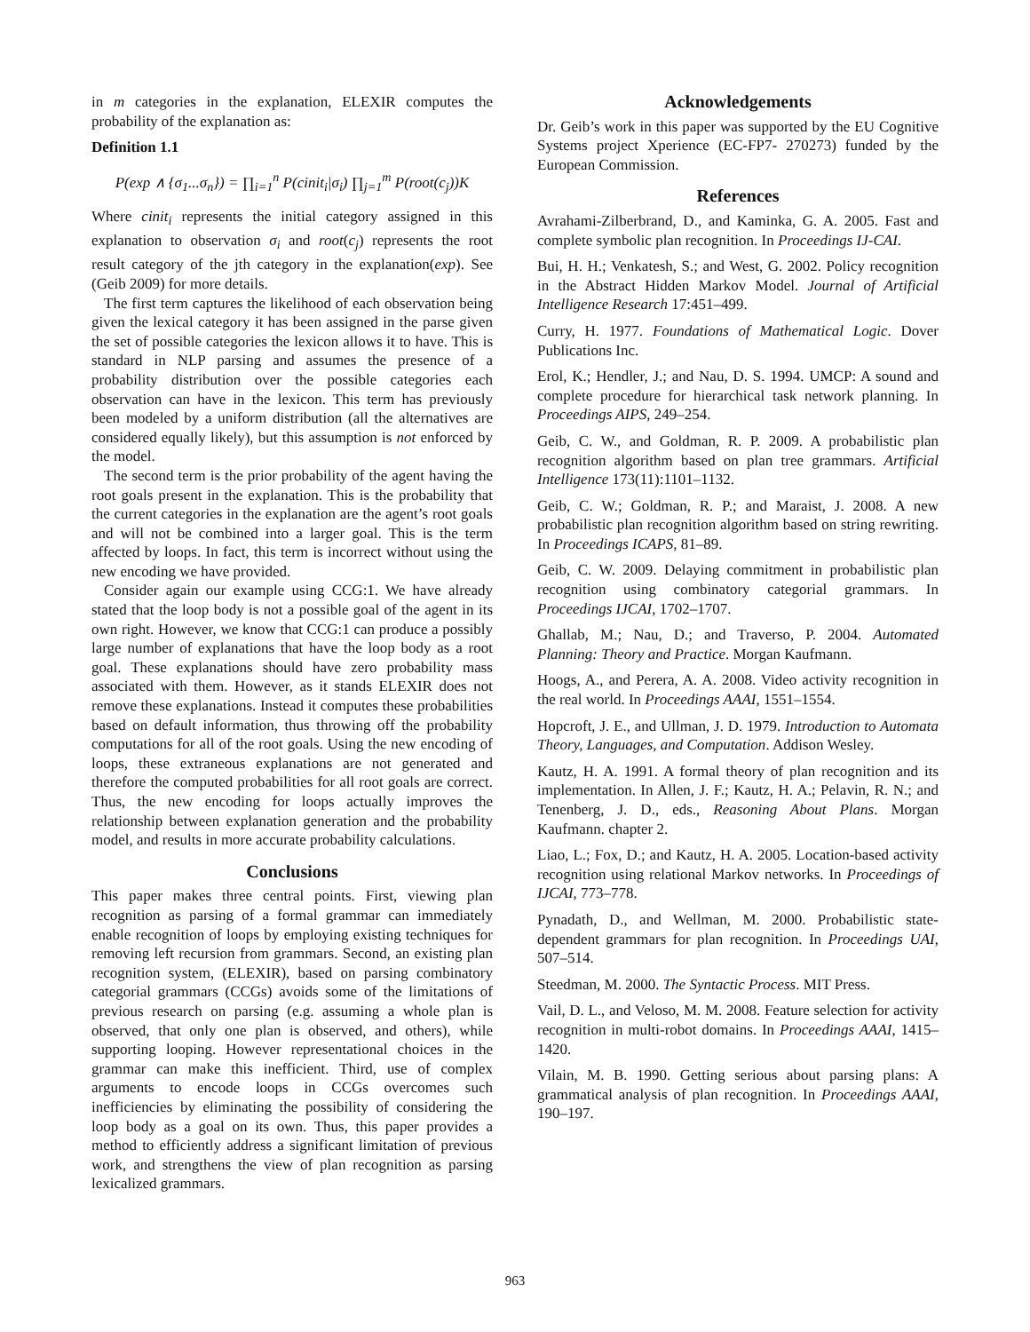in m categories in the explanation, ELEXIR computes the probability of the explanation as:
Definition 1.1
P(exp ∧ {σ<sub>1</sub>...σ<sub>n</sub>}) = ∏<sub>i=1</sub><sup>n</sup> P(cinit<sub>i</sub>|σ<sub>i</sub>) ∏<sub>j=1</sub><sup>m</sup> P(root(c<sub>j</sub>))K
Where cinit<sub>i</sub> represents the initial category assigned in this explanation to observation σ<sub>i</sub> and root(c<sub>j</sub>) represents the root result category of the jth category in the explanation(exp). See (Geib 2009) for more details.
The first term captures the likelihood of each observation being given the lexical category it has been assigned in the parse given the set of possible categories the lexicon allows it to have. This is standard in NLP parsing and assumes the presence of a probability distribution over the possible categories each observation can have in the lexicon. This term has previously been modeled by a uniform distribution (all the alternatives are considered equally likely), but this assumption is not enforced by the model.
The second term is the prior probability of the agent having the root goals present in the explanation. This is the probability that the current categories in the explanation are the agent’s root goals and will not be combined into a larger goal. This is the term affected by loops. In fact, this term is incorrect without using the new encoding we have provided.
Consider again our example using CCG:1. We have already stated that the loop body is not a possible goal of the agent in its own right. However, we know that CCG:1 can produce a possibly large number of explanations that have the loop body as a root goal. These explanations should have zero probability mass associated with them. However, as it stands ELEXIR does not remove these explanations. Instead it computes these probabilities based on default information, thus throwing off the probability computations for all of the root goals. Using the new encoding of loops, these extraneous explanations are not generated and therefore the computed probabilities for all root goals are correct. Thus, the new encoding for loops actually improves the relationship between explanation generation and the probability model, and results in more accurate probability calculations.
Conclusions
This paper makes three central points. First, viewing plan recognition as parsing of a formal grammar can immediately enable recognition of loops by employing existing techniques for removing left recursion from grammars. Second, an existing plan recognition system, (ELEXIR), based on parsing combinatory categorial grammars (CCGs) avoids some of the limitations of previous research on parsing (e.g. assuming a whole plan is observed, that only one plan is observed, and others), while supporting looping. However representational choices in the grammar can make this inefficient. Third, use of complex arguments to encode loops in CCGs overcomes such inefficiencies by eliminating the possibility of considering the loop body as a goal on its own. Thus, this paper provides a method to efficiently address a significant limitation of previous work, and strengthens the view of plan recognition as parsing lexicalized grammars.
Acknowledgements
Dr. Geib’s work in this paper was supported by the EU Cognitive Systems project Xperience (EC-FP7- 270273) funded by the European Commission.
References
Avrahami-Zilberbrand, D., and Kaminka, G. A. 2005. Fast and complete symbolic plan recognition. In Proceedings IJ-CAI.
Bui, H. H.; Venkatesh, S.; and West, G. 2002. Policy recognition in the Abstract Hidden Markov Model. Journal of Artificial Intelligence Research 17:451–499.
Curry, H. 1977. Foundations of Mathematical Logic. Dover Publications Inc.
Erol, K.; Hendler, J.; and Nau, D. S. 1994. UMCP: A sound and complete procedure for hierarchical task network planning. In Proceedings AIPS, 249–254.
Geib, C. W., and Goldman, R. P. 2009. A probabilistic plan recognition algorithm based on plan tree grammars. Artificial Intelligence 173(11):1101–1132.
Geib, C. W.; Goldman, R. P.; and Maraist, J. 2008. A new probabilistic plan recognition algorithm based on string rewriting. In Proceedings ICAPS, 81–89.
Geib, C. W. 2009. Delaying commitment in probabilistic plan recognition using combinatory categorial grammars. In Proceedings IJCAI, 1702–1707.
Ghallab, M.; Nau, D.; and Traverso, P. 2004. Automated Planning: Theory and Practice. Morgan Kaufmann.
Hoogs, A., and Perera, A. A. 2008. Video activity recognition in the real world. In Proceedings AAAI, 1551–1554.
Hopcroft, J. E., and Ullman, J. D. 1979. Introduction to Automata Theory, Languages, and Computation. Addison Wesley.
Kautz, H. A. 1991. A formal theory of plan recognition and its implementation. In Allen, J. F.; Kautz, H. A.; Pelavin, R. N.; and Tenenberg, J. D., eds., Reasoning About Plans. Morgan Kaufmann. chapter 2.
Liao, L.; Fox, D.; and Kautz, H. A. 2005. Location-based activity recognition using relational Markov networks. In Proceedings of IJCAI, 773–778.
Pynadath, D., and Wellman, M. 2000. Probabilistic state-dependent grammars for plan recognition. In Proceedings UAI, 507–514.
Steedman, M. 2000. The Syntactic Process. MIT Press.
Vail, D. L., and Veloso, M. M. 2008. Feature selection for activity recognition in multi-robot domains. In Proceedings AAAI, 1415–1420.
Vilain, M. B. 1990. Getting serious about parsing plans: A grammatical analysis of plan recognition. In Proceedings AAAI, 190–197.
963